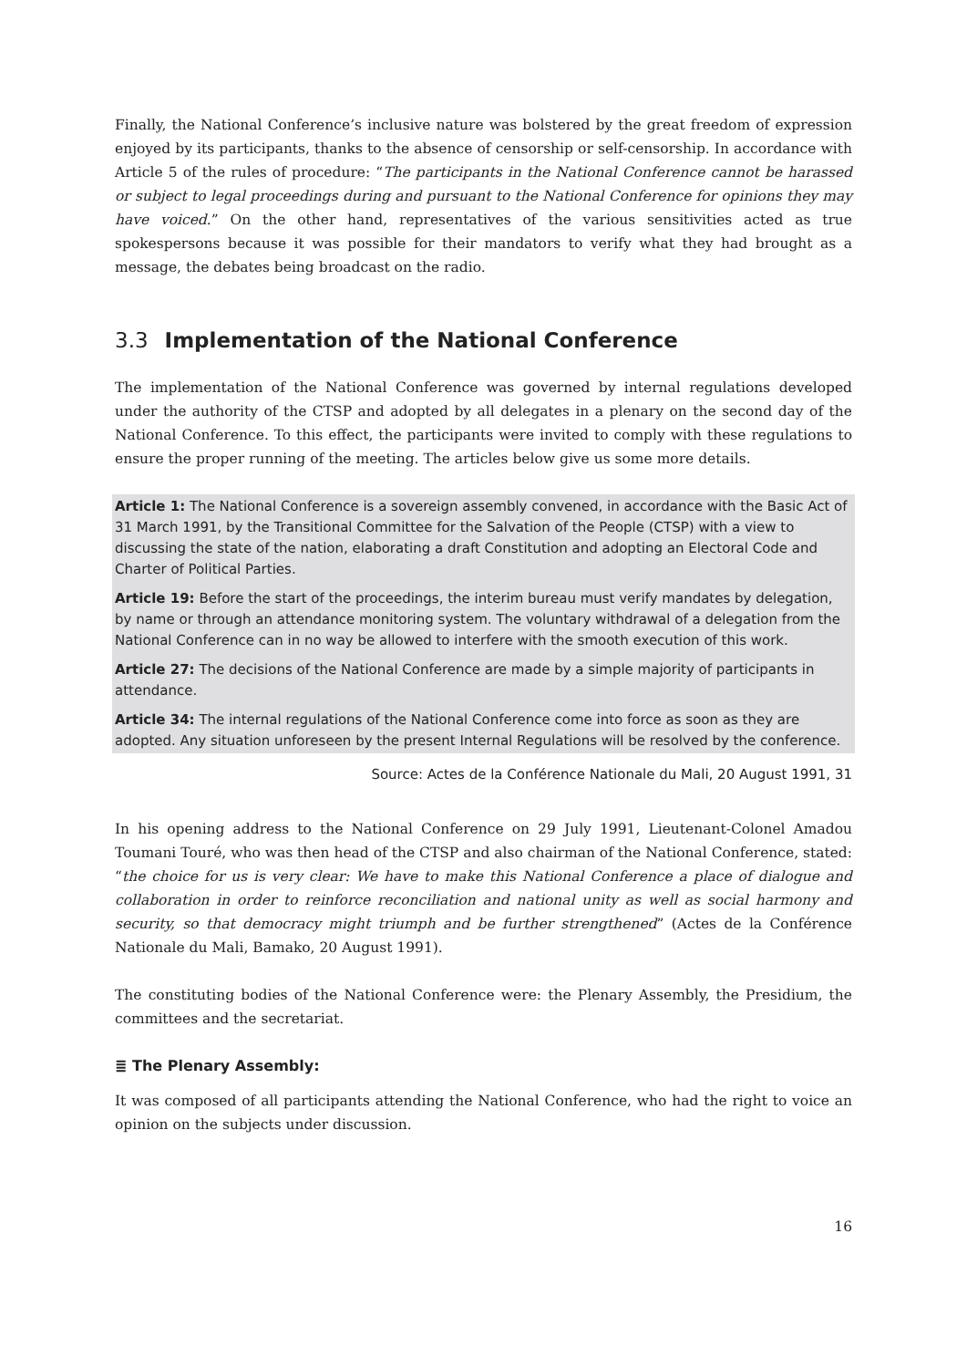Finally, the National Conference’s inclusive nature was bolstered by the great freedom of expression enjoyed by its participants, thanks to the absence of censorship or self-censorship. In accordance with Article 5 of the rules of procedure: “The participants in the National Conference cannot be harassed or subject to legal proceedings during and pursuant to the National Conference for opinions they may have voiced.” On the other hand, representatives of the various sensitivities acted as true spokespersons because it was possible for their mandators to verify what they had brought as a message, the debates being broadcast on the radio.
3.3 Implementation of the National Conference
The implementation of the National Conference was governed by internal regulations developed under the authority of the CTSP and adopted by all delegates in a plenary on the second day of the National Conference. To this effect, the participants were invited to comply with these regulations to ensure the proper running of the meeting. The articles below give us some more details.
Article 1: The National Conference is a sovereign assembly convened, in accordance with the Basic Act of 31 March 1991, by the Transitional Committee for the Salvation of the People (CTSP) with a view to discussing the state of the nation, elaborating a draft Constitution and adopting an Electoral Code and Charter of Political Parties.
Article 19: Before the start of the proceedings, the interim bureau must verify mandates by delegation, by name or through an attendance monitoring system. The voluntary withdrawal of a delegation from the National Conference can in no way be allowed to interfere with the smooth execution of this work.
Article 27: The decisions of the National Conference are made by a simple majority of participants in attendance.
Article 34: The internal regulations of the National Conference come into force as soon as they are adopted. Any situation unforeseen by the present Internal Regulations will be resolved by the conference.
Source: Actes de la Conférence Nationale du Mali, 20 August 1991, 31
In his opening address to the National Conference on 29 July 1991, Lieutenant-Colonel Amadou Toumani Touré, who was then head of the CTSP and also chairman of the National Conference, stated: “the choice for us is very clear: We have to make this National Conference a place of dialogue and collaboration in order to reinforce reconciliation and national unity as well as social harmony and security, so that democracy might triumph and be further strengthened” (Actes de la Conférence Nationale du Mali, Bamako, 20 August 1991).
The constituting bodies of the National Conference were: the Plenary Assembly, the Presidium, the committees and the secretariat.
≣ The Plenary Assembly:
It was composed of all participants attending the National Conference, who had the right to voice an opinion on the subjects under discussion.
16